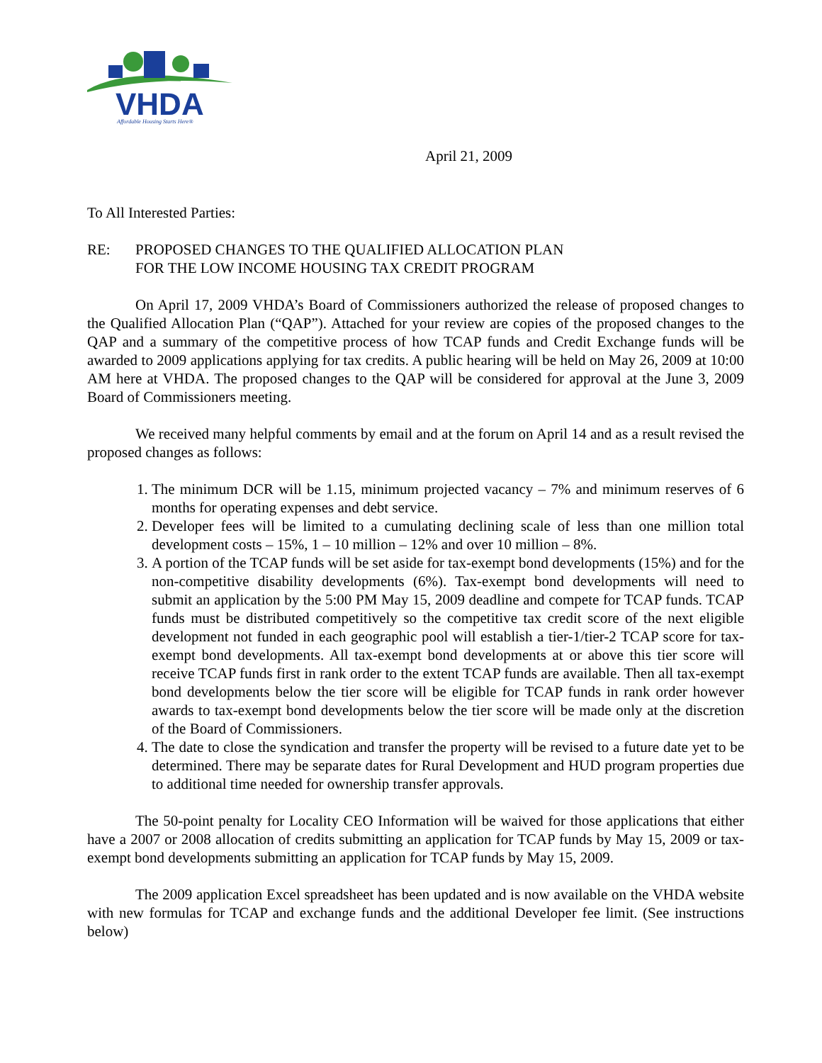VHDA
Affordable Housing Starts Here®
April 21, 2009
To All Interested Parties:
RE: PROPOSED CHANGES TO THE QUALIFIED ALLOCATION PLAN
FOR THE LOW INCOME HOUSING TAX CREDIT PROGRAM
On April 17, 2009 VHDA’s Board of Commissioners authorized the release of proposed changes to the Qualified Allocation Plan (“QAP”). Attached for your review are copies of the proposed changes to the QAP and a summary of the competitive process of how TCAP funds and Credit Exchange funds will be awarded to 2009 applications applying for tax credits. A public hearing will be held on May 26, 2009 at 10:00 AM here at VHDA. The proposed changes to the QAP will be considered for approval at the June 3, 2009 Board of Commissioners meeting.
We received many helpful comments by email and at the forum on April 14 and as a result revised the proposed changes as follows:
1. The minimum DCR will be 1.15, minimum projected vacancy – 7% and minimum reserves of 6 months for operating expenses and debt service.
2. Developer fees will be limited to a cumulating declining scale of less than one million total development costs – 15%, 1 – 10 million – 12% and over 10 million – 8%.
3. A portion of the TCAP funds will be set aside for tax-exempt bond developments (15%) and for the non-competitive disability developments (6%). Tax-exempt bond developments will need to submit an application by the 5:00 PM May 15, 2009 deadline and compete for TCAP funds. TCAP funds must be distributed competitively so the competitive tax credit score of the next eligible development not funded in each geographic pool will establish a tier-1/tier-2 TCAP score for tax-exempt bond developments. All tax-exempt bond developments at or above this tier score will receive TCAP funds first in rank order to the extent TCAP funds are available. Then all tax-exempt bond developments below the tier score will be eligible for TCAP funds in rank order however awards to tax-exempt bond developments below the tier score will be made only at the discretion of the Board of Commissioners.
4. The date to close the syndication and transfer the property will be revised to a future date yet to be determined. There may be separate dates for Rural Development and HUD program properties due to additional time needed for ownership transfer approvals.
The 50-point penalty for Locality CEO Information will be waived for those applications that either have a 2007 or 2008 allocation of credits submitting an application for TCAP funds by May 15, 2009 or tax-exempt bond developments submitting an application for TCAP funds by May 15, 2009.
The 2009 application Excel spreadsheet has been updated and is now available on the VHDA website with new formulas for TCAP and exchange funds and the additional Developer fee limit. (See instructions below)